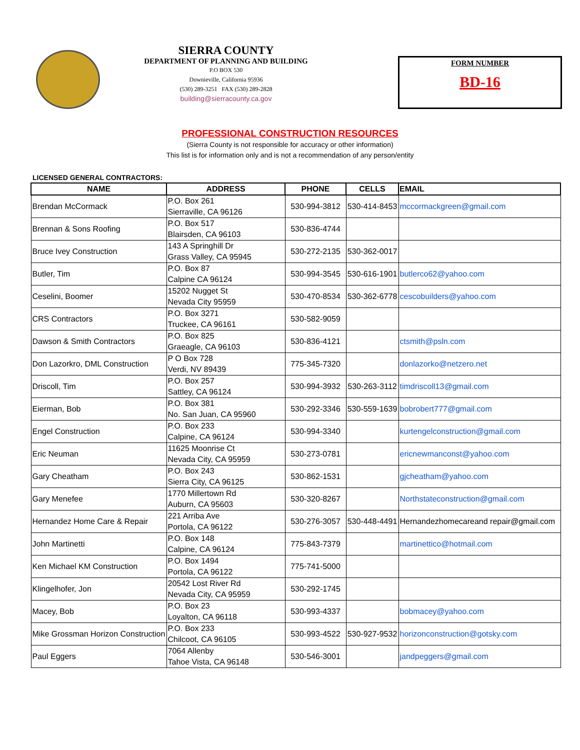SIERRA COUNTY
DEPARTMENT OF PLANNING AND BUILDING
P.O BOX 530
Downieville, California 95936
(530) 289-3251 FAX (530) 289-2828
building@sierracounty.ca.gov
FORM NUMBER
BD-16
PROFESSIONAL CONSTRUCTION RESOURCES
(Sierra County is not responsible for accuracy or other information)
This list is for information only and is not a recommendation of any person/entity
LICENSED GENERAL CONTRACTORS:
| NAME | ADDRESS | PHONE | CELLS | EMAIL |
| --- | --- | --- | --- | --- |
| Brendan McCormack | P.O. Box 261 Sierraville, CA 96126 | 530-994-3812 | 530-414-8453 | mccormackgreen@gmail.com |
| Brennan & Sons Roofing | P.O. Box 517 Blairsden, CA 96103 | 530-836-4744 | | |
| Bruce Ivey Construction | 143 A Springhill Dr Grass Valley, CA 95945 | 530-272-2135 | 530-362-0017 | |
| Butler, Tim | P.O. Box 87 Calpine CA 96124 | 530-994-3545 | 530-616-1901 | butlerco62@yahoo.com |
| Ceselini, Boomer | 15202 Nugget St Nevada City 95959 | 530-470-8534 | 530-362-6778 | cescobuilders@yahoo.com |
| CRS Contractors | P.O. Box 3271 Truckee, CA 96161 | 530-582-9059 | | |
| Dawson & Smith Contractors | P.O. Box 825 Graeagle, CA 96103 | 530-836-4121 | | ctsmith@psln.com |
| Don Lazorkro, DML Construction | P O Box 728 Verdi, NV 89439 | 775-345-7320 | | donlazorko@netzero.net |
| Driscoll, Tim | P.O. Box 257 Sattley, CA 96124 | 530-994-3932 | 530-263-3112 | timdriscoll13@gmail.com |
| Eierman, Bob | P.O. Box 381 No. San Juan, CA 95960 | 530-292-3346 | 530-559-1639 | bobrobert777@gmail.com |
| Engel Construction | P.O. Box 233 Calpine, CA 96124 | 530-994-3340 | | kurtengelconstruction@gmail.com |
| Eric Neuman | 11625 Moonrise Ct Nevada City, CA 95959 | 530-273-0781 | | ericnewmanconst@yahoo.com |
| Gary Cheatham | P.O. Box 243 Sierra City, CA 96125 | 530-862-1531 | | gjcheatham@yahoo.com |
| Gary Menefee | 1770 Millertown Rd Auburn, CA 95603 | 530-320-8267 | | Northstateconstruction@gmail.com |
| Hernandez Home Care & Repair | 221 Arriba Ave Portola, CA 96122 | 530-276-3057 | 530-448-4491 | Hernandezhomecareand repair@gmail.com |
| John Martinetti | P.O. Box 148 Calpine, CA 96124 | 775-843-7379 | | martinettico@hotmail.com |
| Ken Michael KM Construction | P.O. Box 1494 Portola, CA 96122 | 775-741-5000 | | |
| Klingelhofer, Jon | 20542 Lost River Rd Nevada City, CA 95959 | 530-292-1745 | | |
| Macey, Bob | P.O. Box 23 Loyalton, CA 96118 | 530-993-4337 | | bobmacey@yahoo.com |
| Mike Grossman Horizon Construction | P.O. Box 233 Chilcoot, CA 96105 | 530-993-4522 | 530-927-9532 | horizonconstruction@gotsky.com |
| Paul Eggers | 7064 Allenby Tahoe Vista, CA 96148 | 530-546-3001 | | jandpeggers@gmail.com |